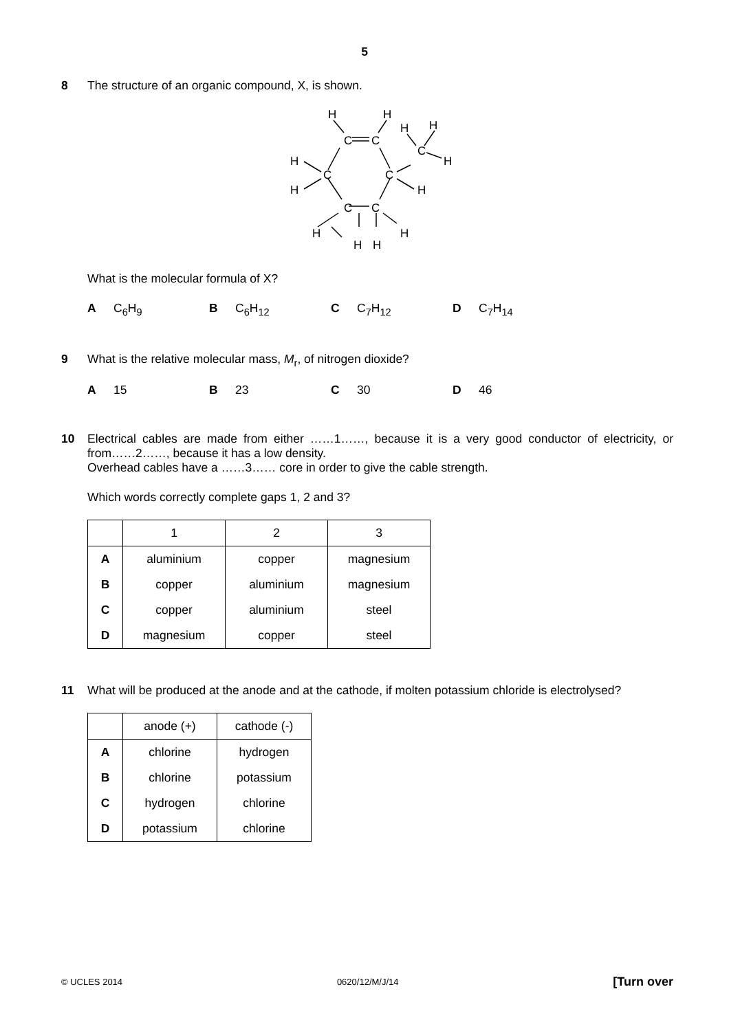5
8 The structure of an organic compound, X, is shown.
H
H
C
C
H
H
C
H
H
C
C
H
H
C
C
H
H
H
H
What is the molecular formula of X?
A C<sub>6</sub>H<sub>9</sub> B C<sub>6</sub>H<sub>12</sub> C C<sub>7</sub>H<sub>12</sub> D C<sub>7</sub>H<sub>14</sub>
9 What is the relative molecular mass, M<sub>r</sub>, of nitrogen dioxide?
A 15 B 23 C 30 D 46
10 Electrical cables are made from either ……1……, because it is a very good conductor of electricity, or from……2……, because it has a low density.
Overhead cables have a ……3…… core in order to give the cable strength.
Which words correctly complete gaps 1, 2 and 3?
| | 1 | 2 | 3 |
| --- | --- | --- | --- |
| A | aluminium | copper | magnesium |
| B | copper | aluminium | magnesium |
| C | copper | aluminium | steel |
| D | magnesium | copper | steel |
11 What will be produced at the anode and at the cathode, if molten potassium chloride is electrolysed?
| | anode (+) | cathode (-) |
| --- | --- | --- |
| A | chlorine | hydrogen |
| B | chlorine | potassium |
| C | hydrogen | chlorine |
| D | potassium | chlorine |
© UCLES 2014 0620/12/M/J/14 [Turn over